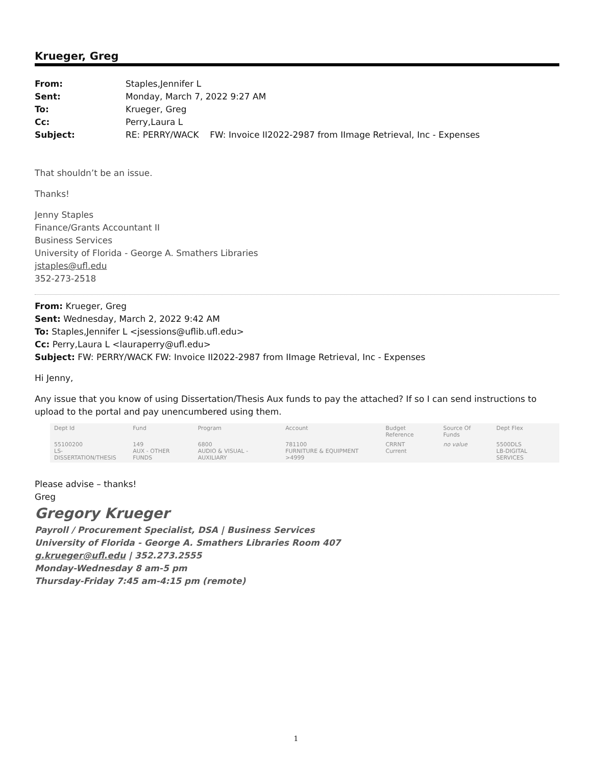Krueger, Greg
From: Staples,Jennifer L
Sent: Monday, March 7, 2022 9:27 AM
To: Krueger, Greg
Cc: Perry,Laura L
Subject: RE: PERRY/WACK FW: Invoice II2022-2987 from IImage Retrieval, Inc - Expenses
That shouldn’t be an issue.
Thanks!
Jenny Staples
Finance/Grants Accountant II
Business Services
University of Florida - George A. Smathers Libraries
jstaples@ufl.edu
352-273-2518
From: Krueger, Greg
Sent: Wednesday, March 2, 2022 9:42 AM
To: Staples,Jennifer L <jsessions@uflib.ufl.edu>
Cc: Perry,Laura L <lauraperry@ufl.edu>
Subject: FW: PERRY/WACK FW: Invoice II2022-2987 from IImage Retrieval, Inc - Expenses
Hi Jenny,
Any issue that you know of using Dissertation/Thesis Aux funds to pay the attached? If so I can send instructions to upload to the portal and pay unencumbered using them.
| Dept Id | Fund | Program | Account | Budget Reference | Source Of Funds | Dept Flex |
| --- | --- | --- | --- | --- | --- | --- |
| 55100200 LS-DISSERTATION/THESIS | 149 AUX - OTHER FUNDS | 6800 AUDIO & VISUAL - AUXILIARY | 781100 FURNITURE & EQUIPMENT >4999 | CRRNT Current | no value | 5500DLS LB-DIGITAL SERVICES |
Please advise – thanks!
Greg
Gregory Krueger
Payroll / Procurement Specialist, DSA | Business Services
University of Florida - George A. Smathers Libraries Room 407
g.krueger@ufl.edu | 352.273.2555
Monday-Wednesday 8 am-5 pm
Thursday-Friday 7:45 am-4:15 pm (remote)
1